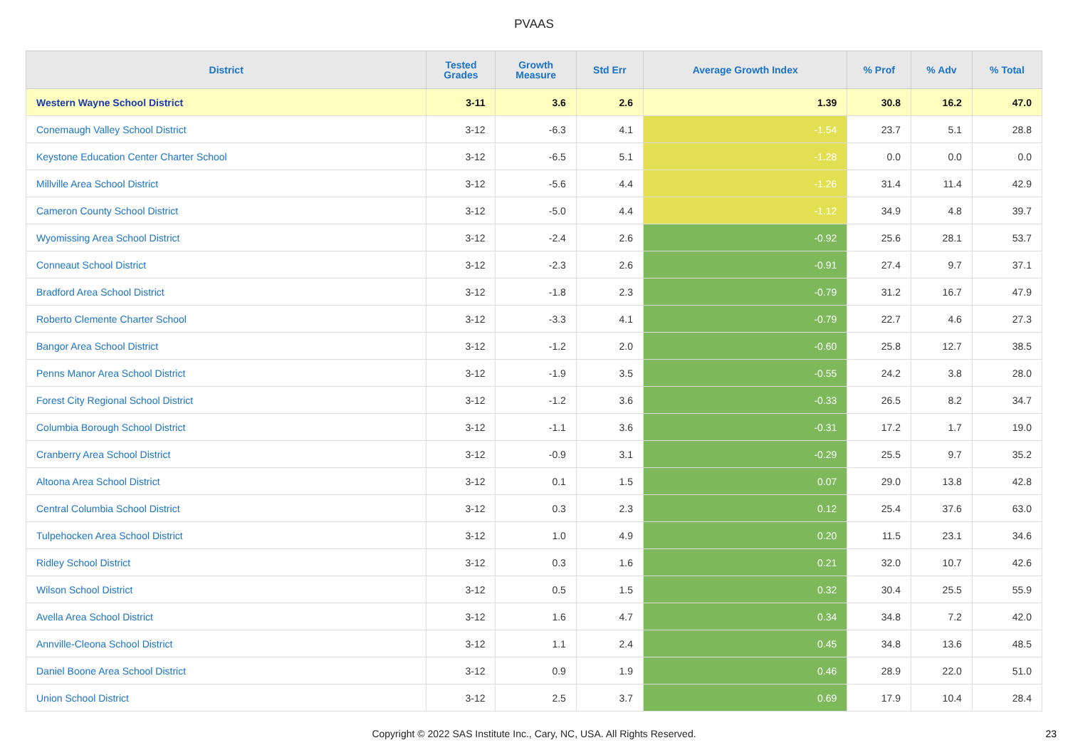PVAAS
| District | Tested Grades | Growth Measure | Std Err | Average Growth Index | % Prof | % Adv | % Total |
| --- | --- | --- | --- | --- | --- | --- | --- |
| Western Wayne School District | 3-11 | 3.6 | 2.6 | 1.39 | 30.8 | 16.2 | 47.0 |
| Conemaugh Valley School District | 3-12 | -6.3 | 4.1 | -1.54 | 23.7 | 5.1 | 28.8 |
| Keystone Education Center Charter School | 3-12 | -6.5 | 5.1 | -1.28 | 0.0 | 0.0 | 0.0 |
| Millville Area School District | 3-12 | -5.6 | 4.4 | -1.26 | 31.4 | 11.4 | 42.9 |
| Cameron County School District | 3-12 | -5.0 | 4.4 | -1.12 | 34.9 | 4.8 | 39.7 |
| Wyomissing Area School District | 3-12 | -2.4 | 2.6 | -0.92 | 25.6 | 28.1 | 53.7 |
| Conneaut School District | 3-12 | -2.3 | 2.6 | -0.91 | 27.4 | 9.7 | 37.1 |
| Bradford Area School District | 3-12 | -1.8 | 2.3 | -0.79 | 31.2 | 16.7 | 47.9 |
| Roberto Clemente Charter School | 3-12 | -3.3 | 4.1 | -0.79 | 22.7 | 4.6 | 27.3 |
| Bangor Area School District | 3-12 | -1.2 | 2.0 | -0.60 | 25.8 | 12.7 | 38.5 |
| Penns Manor Area School District | 3-12 | -1.9 | 3.5 | -0.55 | 24.2 | 3.8 | 28.0 |
| Forest City Regional School District | 3-12 | -1.2 | 3.6 | -0.33 | 26.5 | 8.2 | 34.7 |
| Columbia Borough School District | 3-12 | -1.1 | 3.6 | -0.31 | 17.2 | 1.7 | 19.0 |
| Cranberry Area School District | 3-12 | -0.9 | 3.1 | -0.29 | 25.5 | 9.7 | 35.2 |
| Altoona Area School District | 3-12 | 0.1 | 1.5 | 0.07 | 29.0 | 13.8 | 42.8 |
| Central Columbia School District | 3-12 | 0.3 | 2.3 | 0.12 | 25.4 | 37.6 | 63.0 |
| Tulpehocken Area School District | 3-12 | 1.0 | 4.9 | 0.20 | 11.5 | 23.1 | 34.6 |
| Ridley School District | 3-12 | 0.3 | 1.6 | 0.21 | 32.0 | 10.7 | 42.6 |
| Wilson School District | 3-12 | 0.5 | 1.5 | 0.32 | 30.4 | 25.5 | 55.9 |
| Avella Area School District | 3-12 | 1.6 | 4.7 | 0.34 | 34.8 | 7.2 | 42.0 |
| Annville-Cleona School District | 3-12 | 1.1 | 2.4 | 0.45 | 34.8 | 13.6 | 48.5 |
| Daniel Boone Area School District | 3-12 | 0.9 | 1.9 | 0.46 | 28.9 | 22.0 | 51.0 |
| Union School District | 3-12 | 2.5 | 3.7 | 0.69 | 17.9 | 10.4 | 28.4 |
Copyright © 2022 SAS Institute Inc., Cary, NC, USA. All Rights Reserved. 23